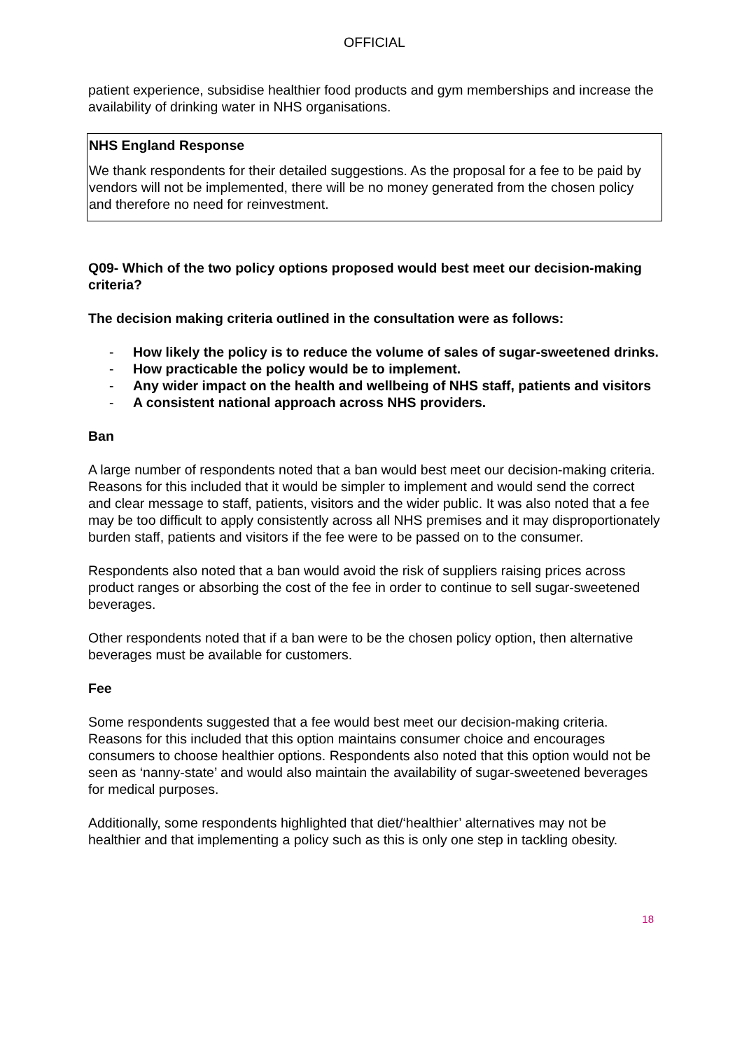OFFICIAL
patient experience, subsidise healthier food products and gym memberships and increase the availability of drinking water in NHS organisations.
NHS England Response
We thank respondents for their detailed suggestions. As the proposal for a fee to be paid by vendors will not be implemented, there will be no money generated from the chosen policy and therefore no need for reinvestment.
Q09- Which of the two policy options proposed would best meet our decision-making criteria?
The decision making criteria outlined in the consultation were as follows:
- How likely the policy is to reduce the volume of sales of sugar-sweetened drinks.
- How practicable the policy would be to implement.
- Any wider impact on the health and wellbeing of NHS staff, patients and visitors
- A consistent national approach across NHS providers.
Ban
A large number of respondents noted that a ban would best meet our decision-making criteria. Reasons for this included that it would be simpler to implement and would send the correct and clear message to staff, patients, visitors and the wider public. It was also noted that a fee may be too difficult to apply consistently across all NHS premises and it may disproportionately burden staff, patients and visitors if the fee were to be passed on to the consumer.
Respondents also noted that a ban would avoid the risk of suppliers raising prices across product ranges or absorbing the cost of the fee in order to continue to sell sugar-sweetened beverages.
Other respondents noted that if a ban were to be the chosen policy option, then alternative beverages must be available for customers.
Fee
Some respondents suggested that a fee would best meet our decision-making criteria. Reasons for this included that this option maintains consumer choice and encourages consumers to choose healthier options. Respondents also noted that this option would not be seen as ‘nanny-state’ and would also maintain the availability of sugar-sweetened beverages for medical purposes.
Additionally, some respondents highlighted that diet/‘healthier’ alternatives may not be healthier and that implementing a policy such as this is only one step in tackling obesity.
18